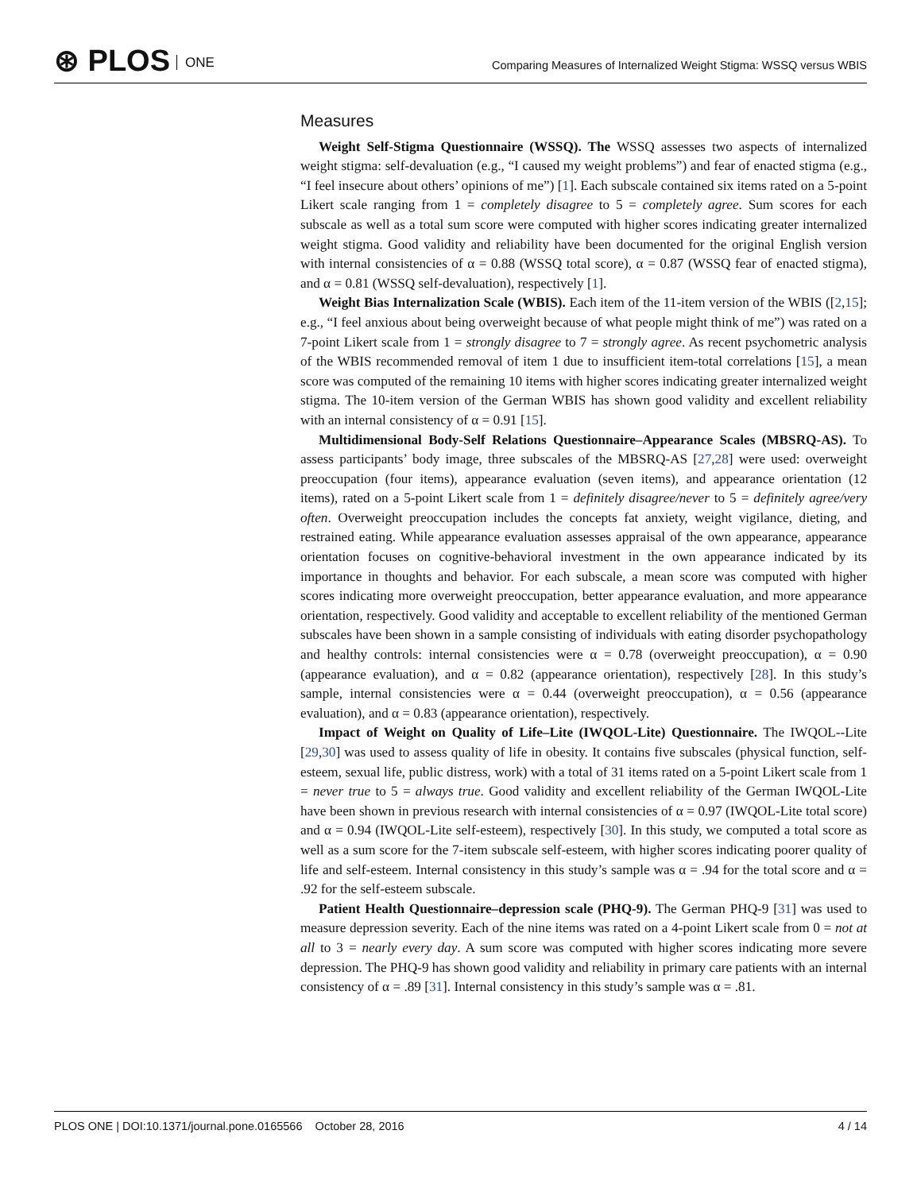⊛ PLOS ONE
Comparing Measures of Internalized Weight Stigma: WSSQ versus WBIS
Measures
Weight Self-Stigma Questionnaire (WSSQ). The WSSQ assesses two aspects of internalized weight stigma: self-devaluation (e.g., “I caused my weight problems”) and fear of enacted stigma (e.g., “I feel insecure about others’ opinions of me”) [1]. Each subscale contained six items rated on a 5-point Likert scale ranging from 1 = completely disagree to 5 = completely agree. Sum scores for each subscale as well as a total sum score were computed with higher scores indicating greater internalized weight stigma. Good validity and reliability have been documented for the original English version with internal consistencies of α = 0.88 (WSSQ total score), α = 0.87 (WSSQ fear of enacted stigma), and α = 0.81 (WSSQ self-devaluation), respectively [1].
Weight Bias Internalization Scale (WBIS). Each item of the 11-item version of the WBIS ([2,15]; e.g., “I feel anxious about being overweight because of what people might think of me”) was rated on a 7-point Likert scale from 1 = strongly disagree to 7 = strongly agree. As recent psychometric analysis of the WBIS recommended removal of item 1 due to insufficient item-total correlations [15], a mean score was computed of the remaining 10 items with higher scores indicating greater internalized weight stigma. The 10-item version of the German WBIS has shown good validity and excellent reliability with an internal consistency of α = 0.91 [15].
Multidimensional Body-Self Relations Questionnaire–Appearance Scales (MBSRQ-AS). To assess participants’ body image, three subscales of the MBSRQ-AS [27,28] were used: overweight preoccupation (four items), appearance evaluation (seven items), and appearance orientation (12 items), rated on a 5-point Likert scale from 1 = definitely disagree/never to 5 = definitely agree/very often. Overweight preoccupation includes the concepts fat anxiety, weight vigilance, dieting, and restrained eating. While appearance evaluation assesses appraisal of the own appearance, appearance orientation focuses on cognitive-behavioral investment in the own appearance indicated by its importance in thoughts and behavior. For each subscale, a mean score was computed with higher scores indicating more overweight preoccupation, better appearance evaluation, and more appearance orientation, respectively. Good validity and acceptable to excellent reliability of the mentioned German subscales have been shown in a sample consisting of individuals with eating disorder psychopathology and healthy controls: internal consistencies were α = 0.78 (overweight preoccupation), α = 0.90 (appearance evaluation), and α = 0.82 (appearance orientation), respectively [28]. In this study’s sample, internal consistencies were α = 0.44 (overweight preoccupation), α = 0.56 (appearance evaluation), and α = 0.83 (appearance orientation), respectively.
Impact of Weight on Quality of Life–Lite (IWQOL-Lite) Questionnaire. The IWQOL--Lite [29,30] was used to assess quality of life in obesity. It contains five subscales (physical function, self-esteem, sexual life, public distress, work) with a total of 31 items rated on a 5-point Likert scale from 1 = never true to 5 = always true. Good validity and excellent reliability of the German IWQOL-Lite have been shown in previous research with internal consistencies of α = 0.97 (IWQOL-Lite total score) and α = 0.94 (IWQOL-Lite self-esteem), respectively [30]. In this study, we computed a total score as well as a sum score for the 7-item subscale self-esteem, with higher scores indicating poorer quality of life and self-esteem. Internal consistency in this study’s sample was α = .94 for the total score and α = .92 for the self-esteem subscale.
Patient Health Questionnaire–depression scale (PHQ-9). The German PHQ-9 [31] was used to measure depression severity. Each of the nine items was rated on a 4-point Likert scale from 0 = not at all to 3 = nearly every day. A sum score was computed with higher scores indicating more severe depression. The PHQ-9 has shown good validity and reliability in primary care patients with an internal consistency of α = .89 [31]. Internal consistency in this study’s sample was α = .81.
PLOS ONE | DOI:10.1371/journal.pone.0165566 October 28, 2016 4 / 14